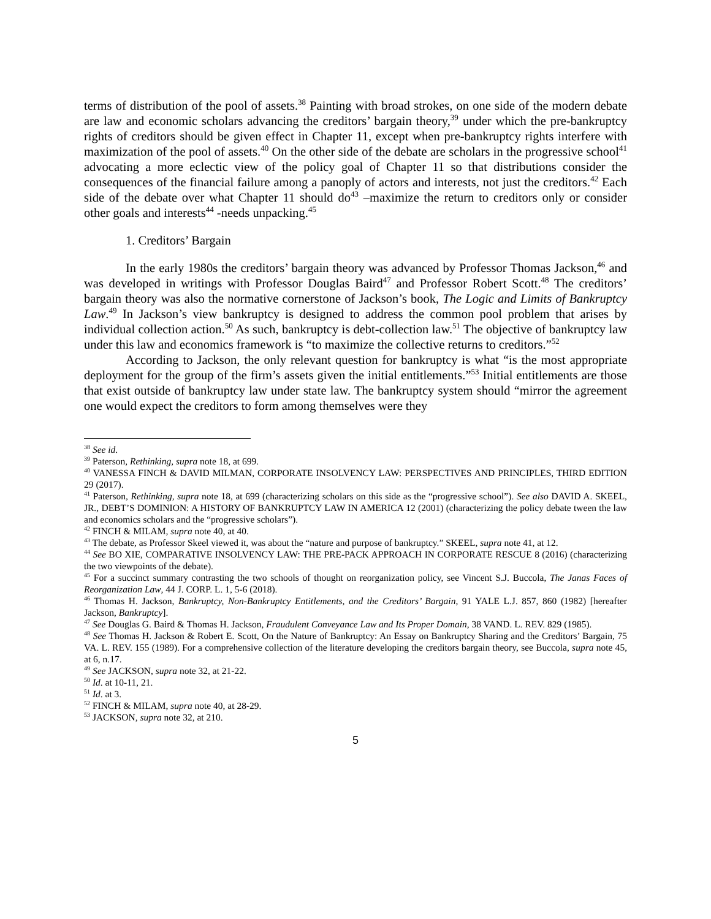terms of distribution of the pool of assets.<sup>38</sup> Painting with broad strokes, on one side of the modern debate are law and economic scholars advancing the creditors’ bargain theory,<sup>39</sup> under which the pre-bankruptcy rights of creditors should be given effect in Chapter 11, except when pre-bankruptcy rights interfere with maximization of the pool of assets.<sup>40</sup> On the other side of the debate are scholars in the progressive school<sup>41</sup> advocating a more eclectic view of the policy goal of Chapter 11 so that distributions consider the consequences of the financial failure among a panoply of actors and interests, not just the creditors.<sup>42</sup> Each side of the debate over what Chapter 11 should do<sup>43</sup> –maximize the return to creditors only or consider other goals and interests<sup>44</sup> -needs unpacking.<sup>45</sup>
1. Creditors’ Bargain
In the early 1980s the creditors’ bargain theory was advanced by Professor Thomas Jackson,<sup>46</sup> and was developed in writings with Professor Douglas Baird<sup>47</sup> and Professor Robert Scott.<sup>48</sup> The creditors’ bargain theory was also the normative cornerstone of Jackson’s book, The Logic and Limits of Bankruptcy Law.<sup>49</sup> In Jackson’s view bankruptcy is designed to address the common pool problem that arises by individual collection action.<sup>50</sup> As such, bankruptcy is debt-collection law.<sup>51</sup> The objective of bankruptcy law under this law and economics framework is “to maximize the collective returns to creditors.”<sup>52</sup>
According to Jackson, the only relevant question for bankruptcy is what “is the most appropriate deployment for the group of the firm’s assets given the initial entitlements.”<sup>53</sup> Initial entitlements are those that exist outside of bankruptcy law under state law. The bankruptcy system should “mirror the agreement one would expect the creditors to form among themselves were they
<sup>38</sup> See id.
<sup>39</sup> Paterson, Rethinking, supra note 18, at 699.
<sup>40</sup> VANESSA FINCH & DAVID MILMAN, CORPORATE INSOLVENCY LAW: PERSPECTIVES AND PRINCIPLES, THIRD EDITION 29 (2017).
<sup>41</sup> Paterson, Rethinking, supra note 18, at 699 (characterizing scholars on this side as the “progressive school”). See also DAVID A. SKEEL, JR., DEBT’S DOMINION: A HISTORY OF BANKRUPTCY LAW IN AMERICA 12 (2001) (characterizing the policy debate tween the law and economics scholars and the “progressive scholars”).
<sup>42</sup> FINCH & MILAM, supra note 40, at 40.
<sup>43</sup> The debate, as Professor Skeel viewed it, was about the “nature and purpose of bankruptcy.” SKEEL, supra note 41, at 12.
<sup>44</sup> See BO XIE, COMPARATIVE INSOLVENCY LAW: THE PRE-PACK APPROACH IN CORPORATE RESCUE 8 (2016) (characterizing the two viewpoints of the debate).
<sup>45</sup> For a succinct summary contrasting the two schools of thought on reorganization policy, see Vincent S.J. Buccola, The Janas Faces of Reorganization Law, 44 J. CORP. L. 1, 5-6 (2018).
<sup>46</sup> Thomas H. Jackson, Bankruptcy, Non-Bankruptcy Entitlements, and the Creditors’ Bargain, 91 YALE L.J. 857, 860 (1982) [hereafter Jackson, Bankruptcy].
<sup>47</sup> See Douglas G. Baird & Thomas H. Jackson, Fraudulent Conveyance Law and Its Proper Domain, 38 VAND. L. REV. 829 (1985).
<sup>48</sup> See Thomas H. Jackson & Robert E. Scott, On the Nature of Bankruptcy: An Essay on Bankruptcy Sharing and the Creditors’ Bargain, 75 VA. L. REV. 155 (1989). For a comprehensive collection of the literature developing the creditors bargain theory, see Buccola, supra note 45, at 6, n.17.
<sup>49</sup> See JACKSON, supra note 32, at 21-22.
<sup>50</sup> Id. at 10-11, 21.
<sup>51</sup> Id. at 3.
<sup>52</sup> FINCH & MILAM, supra note 40, at 28-29.
<sup>53</sup> JACKSON, supra note 32, at 210.
5